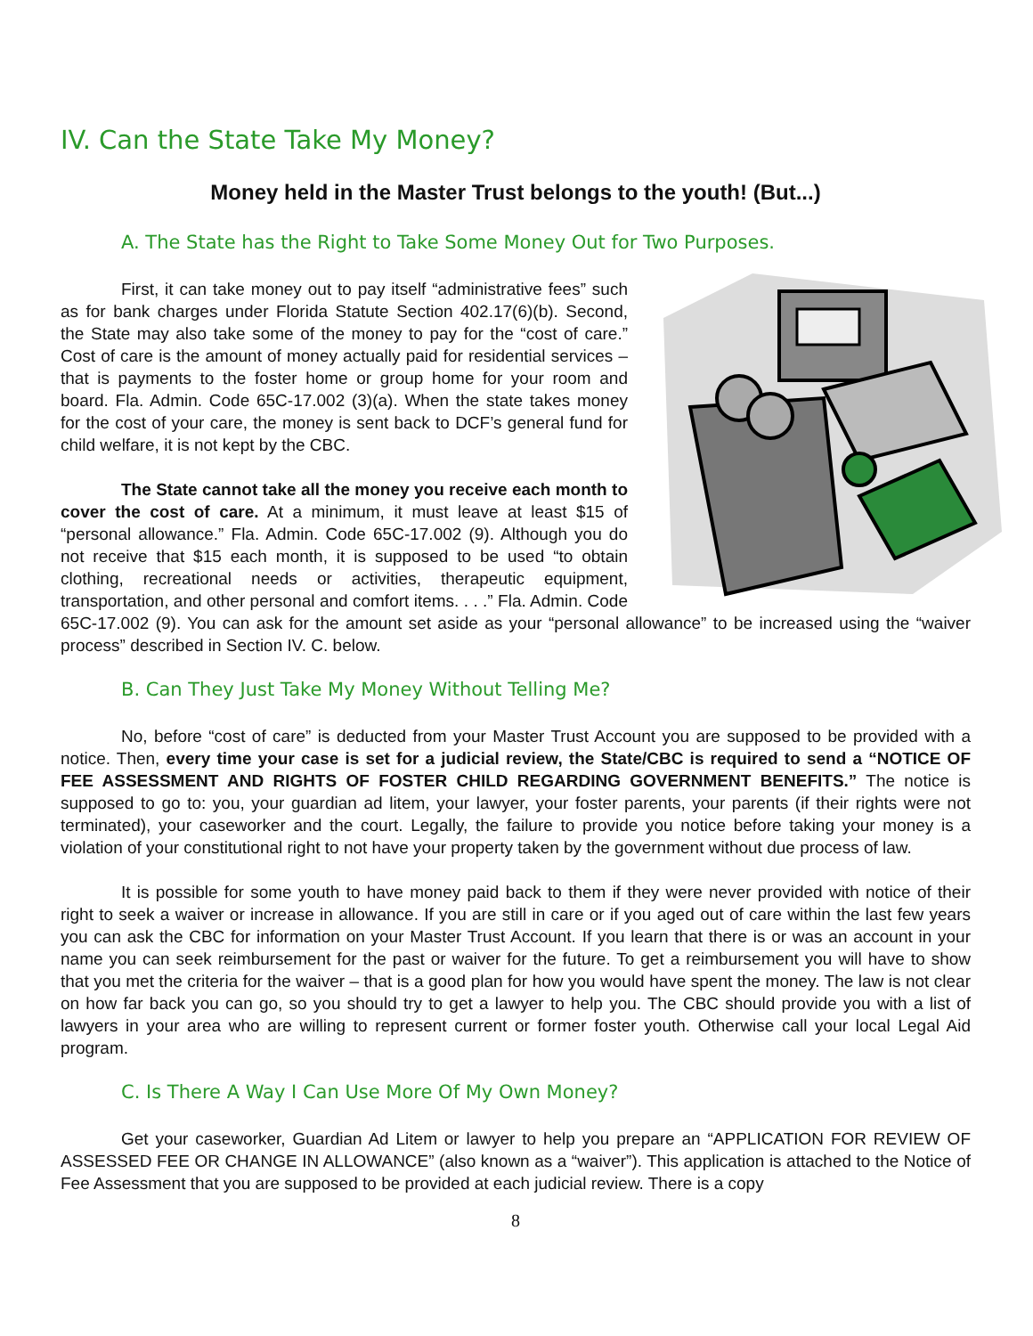IV. Can the State Take My Money?
Money held in the Master Trust belongs to the youth! (But...)
A. The State has the Right to Take Some Money Out for Two Purposes.
First, it can take money out to pay itself “administrative fees” such as for bank charges under Florida Statute Section 402.17(6)(b). Second, the State may also take some of the money to pay for the “cost of care.” Cost of care is the amount of money actually paid for residential services – that is payments to the foster home or group home for your room and board. Fla. Admin. Code 65C-17.002 (3)(a). When the state takes money for the cost of your care, the money is sent back to DCF’s general fund for child welfare, it is not kept by the CBC.
The State cannot take all the money you receive each month to cover the cost of care. At a minimum, it must leave at least $15 of “personal allowance.” Fla. Admin. Code 65C-17.002 (9). Although you do not receive that $15 each month, it is supposed to be used “to obtain clothing, recreational needs or activities, therapeutic equipment, transportation, and other personal and comfort items. . . .” Fla. Admin. Code 65C-17.002 (9). You can ask for the amount set aside as your “personal allowance” to be increased using the “waiver process” described in Section IV. C. below.
B. Can They Just Take My Money Without Telling Me?
No, before “cost of care” is deducted from your Master Trust Account you are supposed to be provided with a notice. Then, every time your case is set for a judicial review, the State/CBC is required to send a “NOTICE OF FEE ASSESSMENT AND RIGHTS OF FOSTER CHILD REGARDING GOVERNMENT BENEFITS.” The notice is supposed to go to: you, your guardian ad litem, your lawyer, your foster parents, your parents (if their rights were not terminated), your caseworker and the court. Legally, the failure to provide you notice before taking your money is a violation of your constitutional right to not have your property taken by the government without due process of law.
It is possible for some youth to have money paid back to them if they were never provided with notice of their right to seek a waiver or increase in allowance. If you are still in care or if you aged out of care within the last few years you can ask the CBC for information on your Master Trust Account. If you learn that there is or was an account in your name you can seek reimbursement for the past or waiver for the future. To get a reimbursement you will have to show that you met the criteria for the waiver – that is a good plan for how you would have spent the money. The law is not clear on how far back you can go, so you should try to get a lawyer to help you. The CBC should provide you with a list of lawyers in your area who are willing to represent current or former foster youth. Otherwise call your local Legal Aid program.
C. Is There A Way I Can Use More Of My Own Money?
Get your caseworker, Guardian Ad Litem or lawyer to help you prepare an “APPLICATION FOR REVIEW OF ASSESSED FEE OR CHANGE IN ALLOWANCE” (also known as a “waiver”). This application is attached to the Notice of Fee Assessment that you are supposed to be provided at each judicial review. There is a copy
8